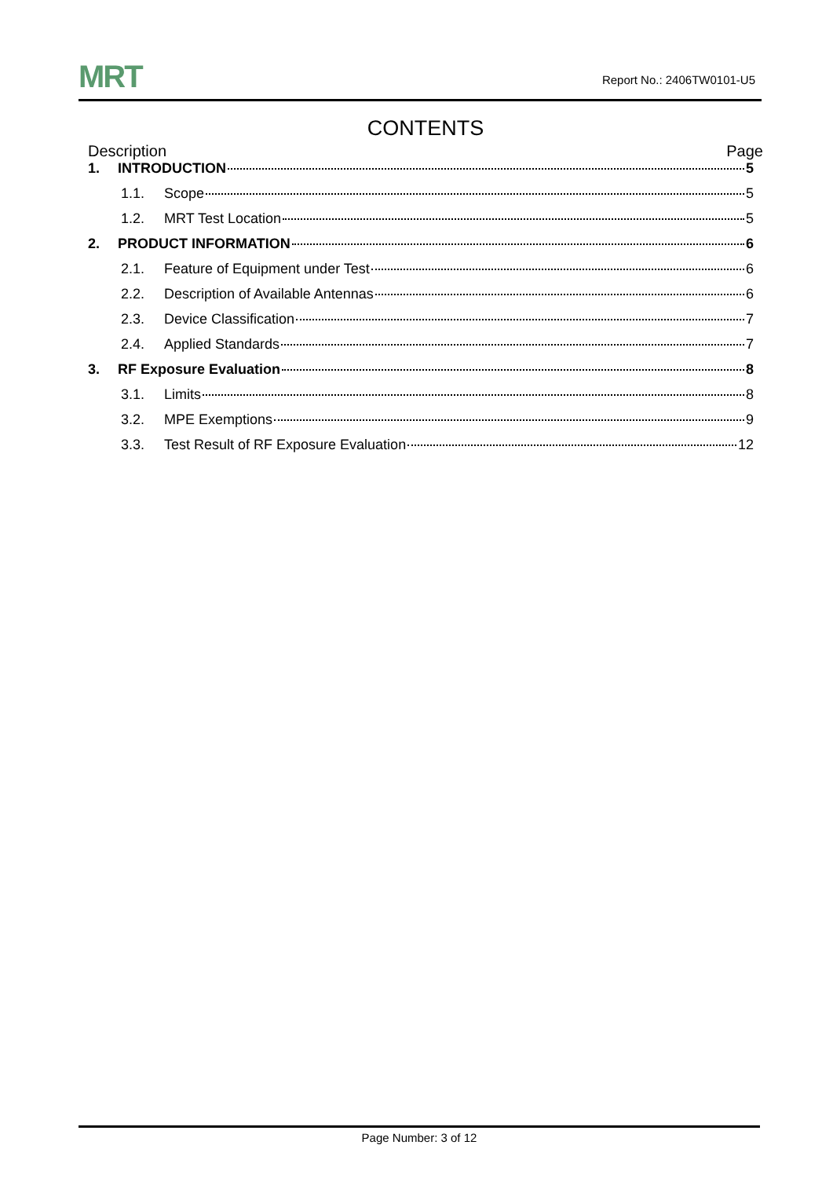MRT
Report No.: 2406TW0101-U5
CONTENTS
Description Page
1. INTRODUCTION 5
1.1. Scope 5
1.2. MRT Test Location 5
2. PRODUCT INFORMATION 6
2.1. Feature of Equipment under Test 6
2.2. Description of Available Antennas 6
2.3. Device Classification 7
2.4. Applied Standards 7
3. RF Exposure Evaluation 8
3.1. Limits 8
3.2. MPE Exemptions 9
3.3. Test Result of RF Exposure Evaluation 12
Page Number: 3 of 12